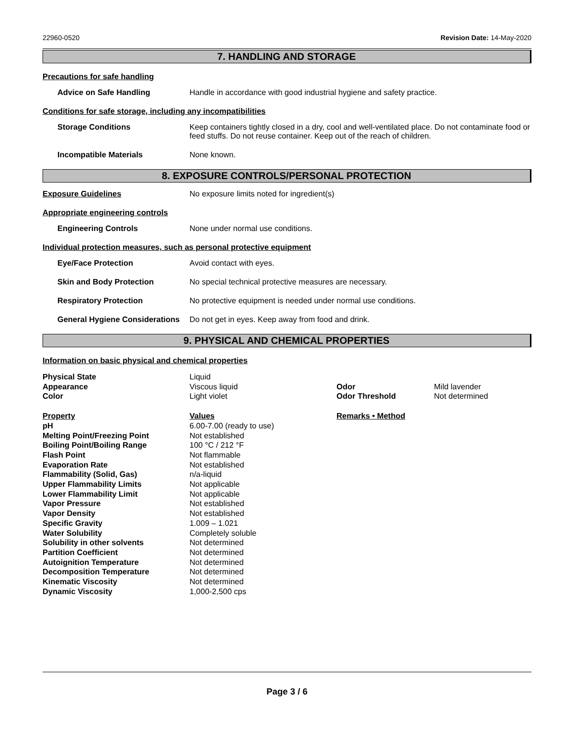22960-0520 Revision Date: 14-May-2020
7. HANDLING AND STORAGE
Precautions for safe handling
Advice on Safe Handling Handle in accordance with good industrial hygiene and safety practice.
Conditions for safe storage, including any incompatibilities
Storage Conditions Keep containers tightly closed in a dry, cool and well-ventilated place. Do not contaminate food or feed stuffs. Do not reuse container. Keep out of the reach of children.
Incompatible Materials None known.
8. EXPOSURE CONTROLS/PERSONAL PROTECTION
Exposure Guidelines No exposure limits noted for ingredient(s)
Appropriate engineering controls
Engineering Controls None under normal use conditions.
Individual protection measures, such as personal protective equipment
Eye/Face Protection Avoid contact with eyes.
Skin and Body Protection No special technical protective measures are necessary.
Respiratory Protection No protective equipment is needed under normal use conditions.
General Hygiene Considerations
Do not get in eyes. Keep away from food and drink.
9. PHYSICAL AND CHEMICAL PROPERTIES
Information on basic physical and chemical properties
| Physical State | Liquid | | |
| Appearance | Viscous liquid | Odor | Mild lavender |
| Color | Light violet | Odor Threshold | Not determined |
| Property | Values | Remarks • Method | |
| pH | 6.00-7.00 (ready to use) | | |
| Melting Point/Freezing Point | Not established | | |
| Boiling Point/Boiling Range | 100 °C / 212 °F | | |
| Flash Point | Not flammable | | |
| Evaporation Rate | Not established | | |
| Flammability (Solid, Gas) | n/a-liquid | | |
| Upper Flammability Limits | Not applicable | | |
| Lower Flammability Limit | Not applicable | | |
| Vapor Pressure | Not established | | |
| Vapor Density | Not established | | |
| Specific Gravity | 1.009 – 1.021 | | |
| Water Solubility | Completely soluble | | |
| Solubility in other solvents | Not determined | | |
| Partition Coefficient | Not determined | | |
| Autoignition Temperature | Not determined | | |
| Decomposition Temperature | Not determined | | |
| Kinematic Viscosity | Not determined | | |
| Dynamic Viscosity | 1,000-2,500 cps | | |
Page 3 / 6